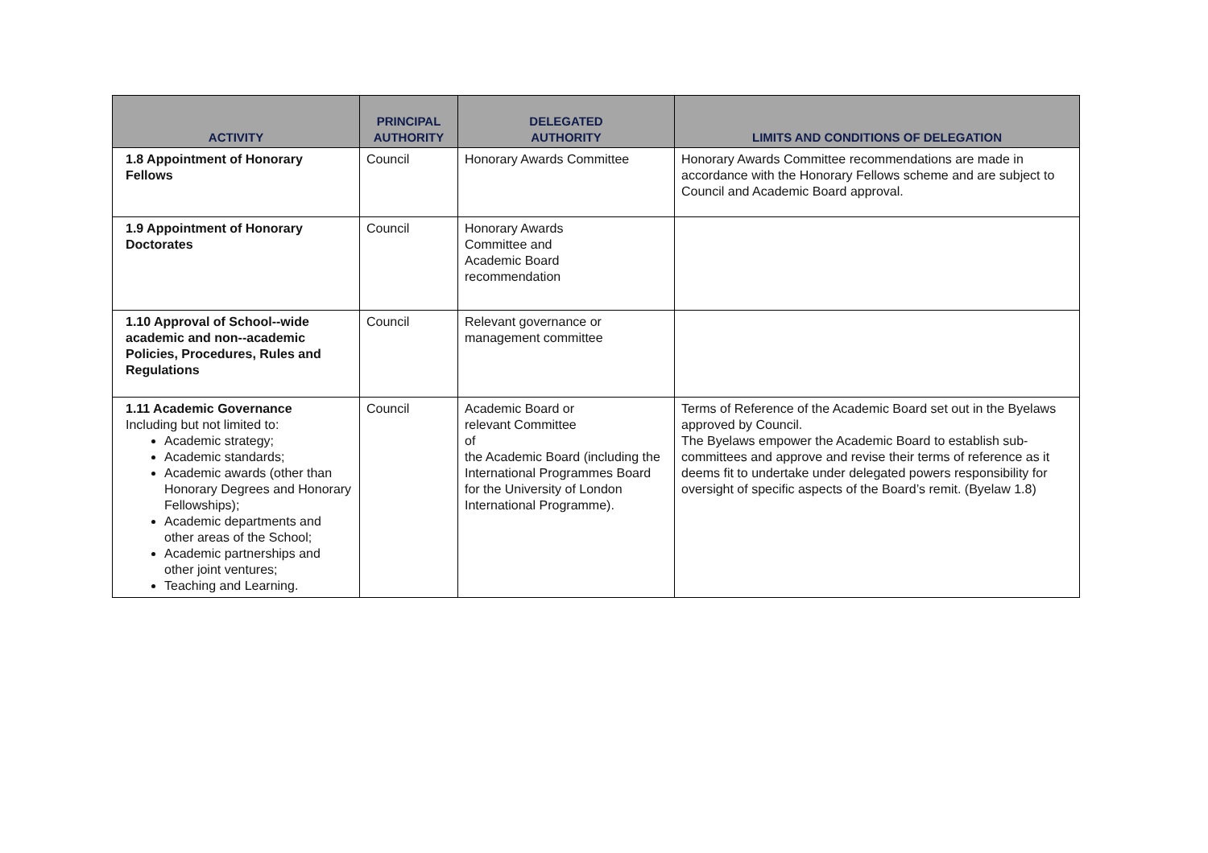| ACTIVITY | PRINCIPAL AUTHORITY | DELEGATED AUTHORITY | LIMITS AND CONDITIONS OF DELEGATION |
| --- | --- | --- | --- |
| 1.8 Appointment of Honorary Fellows | Council | Honorary Awards Committee | Honorary Awards Committee recommendations are made in accordance with the Honorary Fellows scheme and are subject to Council and Academic Board approval. |
| 1.9 Appointment of Honorary Doctorates | Council | Honorary Awards Committee and Academic Board recommendation | |
| 1.10 Approval of School--wide academic and non--academic Policies, Procedures, Rules and Regulations | Council | Relevant governance or management committee | |
| 1.11 Academic Governance Including but not limited to: Academic strategy; Academic standards; Academic awards (other than Honorary Degrees and Honorary Fellowships); Academic departments and other areas of the School; Academic partnerships and other joint ventures; Teaching and Learning. | Council | Academic Board or relevant Committee of the Academic Board (including the International Programmes Board for the University of London International Programme). | Terms of Reference of the Academic Board set out in the Byelaws approved by Council. The Byelaws empower the Academic Board to establish sub-committees and approve and revise their terms of reference as it deems fit to undertake under delegated powers responsibility for oversight of specific aspects of the Board’s remit. (Byelaw 1.8) |